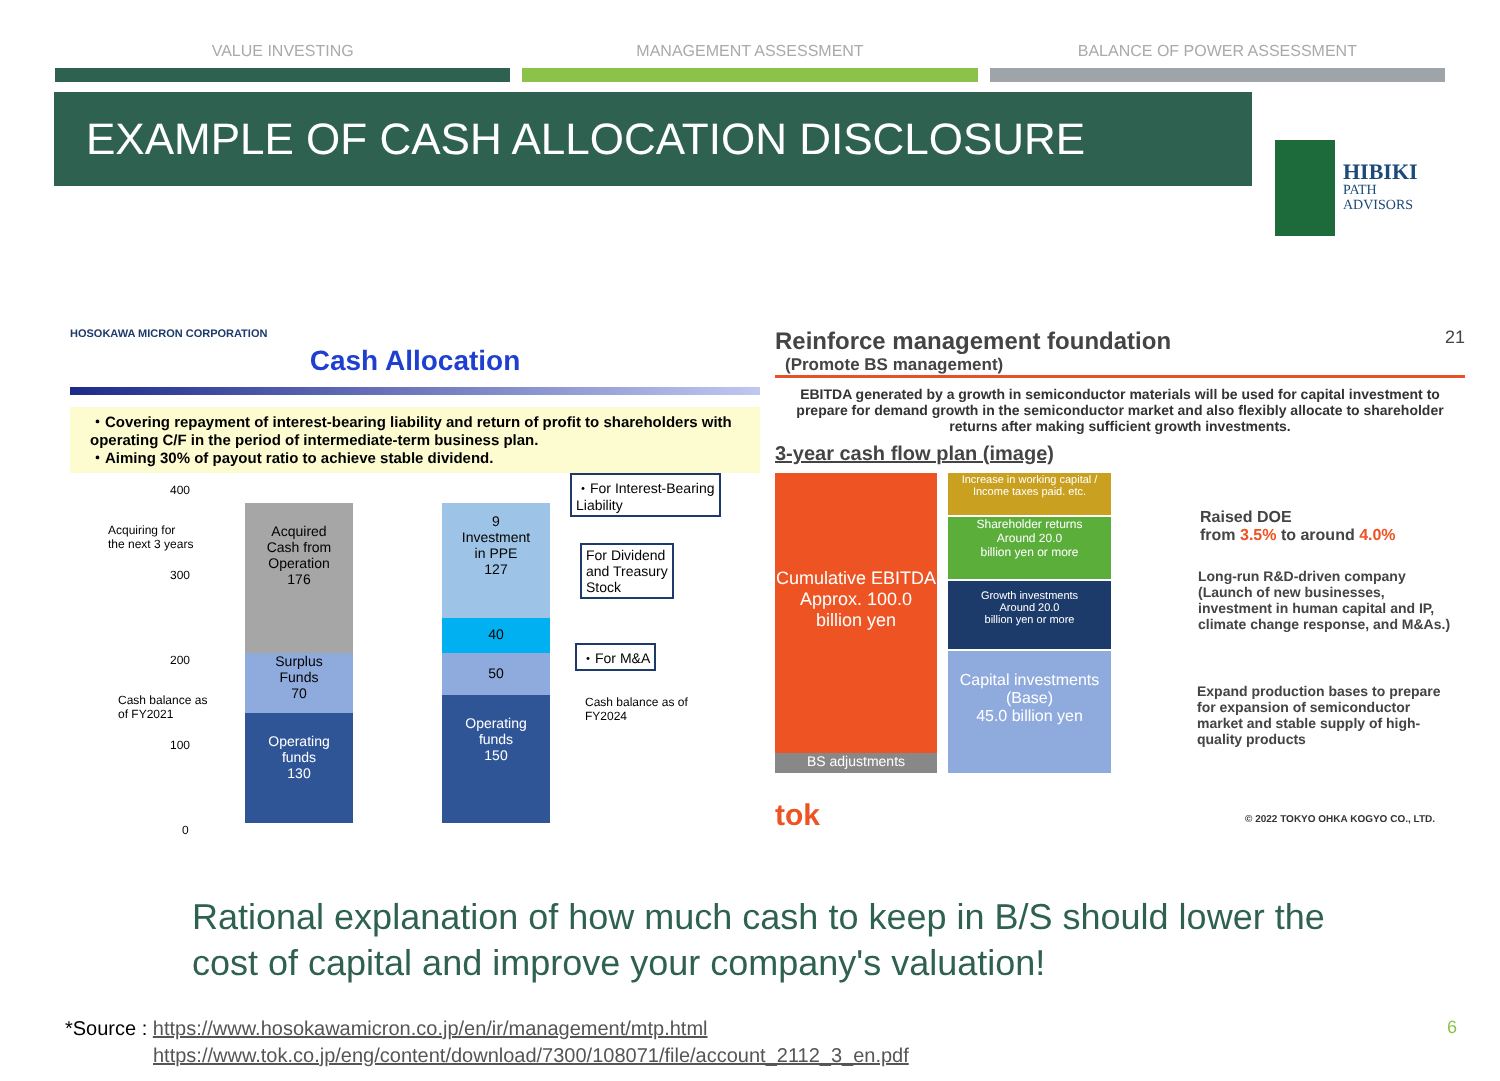VALUE INVESTING MANAGEMENT ASSESSMENT BALANCE OF POWER ASSESSMENT
EXAMPLE OF CASH ALLOCATION DISCLOSURE
HIBIKI
PATH
ADVISORS
HOSOKAWA MICRON CORPORATION
Cash Allocation
・Covering repayment of interest-bearing liability and return of profit to shareholders with operating C/F in the period of intermediate-term business plan.
・Aiming 30% of payout ratio to achieve stable dividend.
400
300
200
100
0
Acquiring for
the next 3 years
Cash balance as
of FY2021
Acquired
Cash from
Operation
176
Surplus
Funds
70
Operating
funds
130
9
Investment
in PPE
127
40
50
Operating
funds
150
・For Interest-Bearing
Liability
For Dividend
and Treasury
Stock
・For M&A
Cash balance as of
FY2024
Reinforce management foundation
21
(Promote BS management)
EBITDA generated by a growth in semiconductor materials will be used for capital investment to prepare for demand growth in the semiconductor market and also flexibly allocate to shareholder returns after making sufficient growth investments.
3-year cash flow plan (image)
Cumulative EBITDA Approx. 100.0 billion yen
BS adjustments
Increase in working capital / Income taxes paid. etc.
Shareholder returns
Around 20.0
billion yen or more
Growth investments
Around 20.0
billion yen or more
Capital investments (Base)
45.0 billion yen
Raised DOE
from 3.5% to around 4.0%
Long-run R&D-driven company (Launch of new businesses, investment in human capital and IP, climate change response, and M&As.)
Expand production bases to prepare for expansion of semiconductor market and stable supply of high-quality products
tok
© 2022 TOKYO OHKA KOGYO CO., LTD.
Rational explanation of how much cash to keep in B/S should lower the cost of capital and improve your company's valuation!
*Source : https://www.hosokawamicron.co.jp/en/ir/management/mtp.html
https://www.tok.co.jp/eng/content/download/7300/108071/file/account_2112_3_en.pdf
6